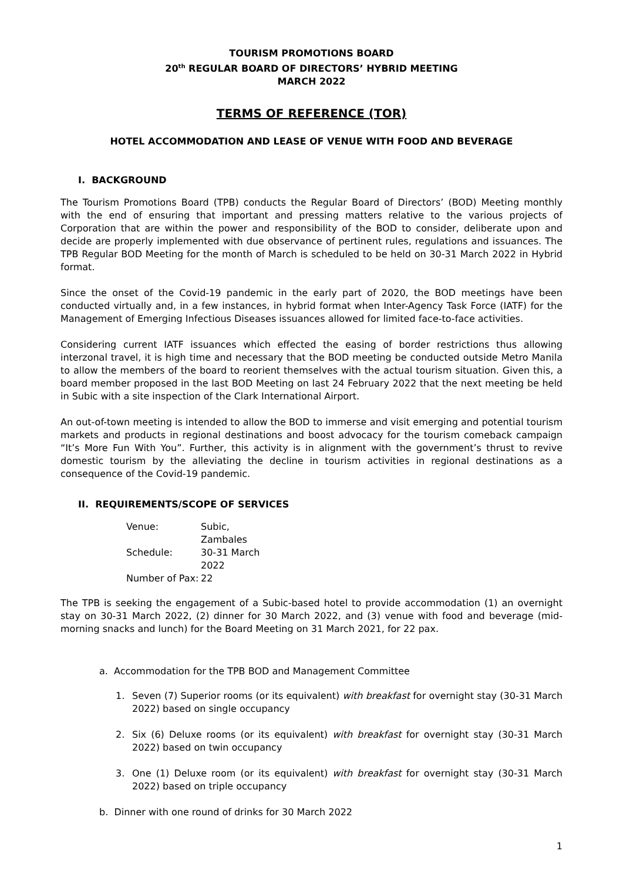TOURISM PROMOTIONS BOARD
20<sup>th</sup> REGULAR BOARD OF DIRECTORS’ HYBRID MEETING
MARCH 2022
TERMS OF REFERENCE (TOR)
HOTEL ACCOMMODATION AND LEASE OF VENUE WITH FOOD AND BEVERAGE
I. BACKGROUND
The Tourism Promotions Board (TPB) conducts the Regular Board of Directors’ (BOD) Meeting monthly with the end of ensuring that important and pressing matters relative to the various projects of Corporation that are within the power and responsibility of the BOD to consider, deliberate upon and decide are properly implemented with due observance of pertinent rules, regulations and issuances. The TPB Regular BOD Meeting for the month of March is scheduled to be held on 30-31 March 2022 in Hybrid format.
Since the onset of the Covid-19 pandemic in the early part of 2020, the BOD meetings have been conducted virtually and, in a few instances, in hybrid format when Inter-Agency Task Force (IATF) for the Management of Emerging Infectious Diseases issuances allowed for limited face-to-face activities.
Considering current IATF issuances which effected the easing of border restrictions thus allowing interzonal travel, it is high time and necessary that the BOD meeting be conducted outside Metro Manila to allow the members of the board to reorient themselves with the actual tourism situation. Given this, a board member proposed in the last BOD Meeting on last 24 February 2022 that the next meeting be held in Subic with a site inspection of the Clark International Airport.
An out-of-town meeting is intended to allow the BOD to immerse and visit emerging and potential tourism markets and products in regional destinations and boost advocacy for the tourism comeback campaign “It’s More Fun With You”. Further, this activity is in alignment with the government’s thrust to revive domestic tourism by the alleviating the decline in tourism activities in regional destinations as a consequence of the Covid-19 pandemic.
II. REQUIREMENTS/SCOPE OF SERVICES
| Venue: | Subic, Zambales |
| Schedule: | 30-31 March 2022 |
| Number of Pax: | 22 |
The TPB is seeking the engagement of a Subic-based hotel to provide accommodation (1) an overnight stay on 30-31 March 2022, (2) dinner for 30 March 2022, and (3) venue with food and beverage (mid-morning snacks and lunch) for the Board Meeting on 31 March 2021, for 22 pax.
a. Accommodation for the TPB BOD and Management Committee
1. Seven (7) Superior rooms (or its equivalent) with breakfast for overnight stay (30-31 March 2022) based on single occupancy
2. Six (6) Deluxe rooms (or its equivalent) with breakfast for overnight stay (30-31 March 2022) based on twin occupancy
3. One (1) Deluxe room (or its equivalent) with breakfast for overnight stay (30-31 March 2022) based on triple occupancy
b. Dinner with one round of drinks for 30 March 2022
1